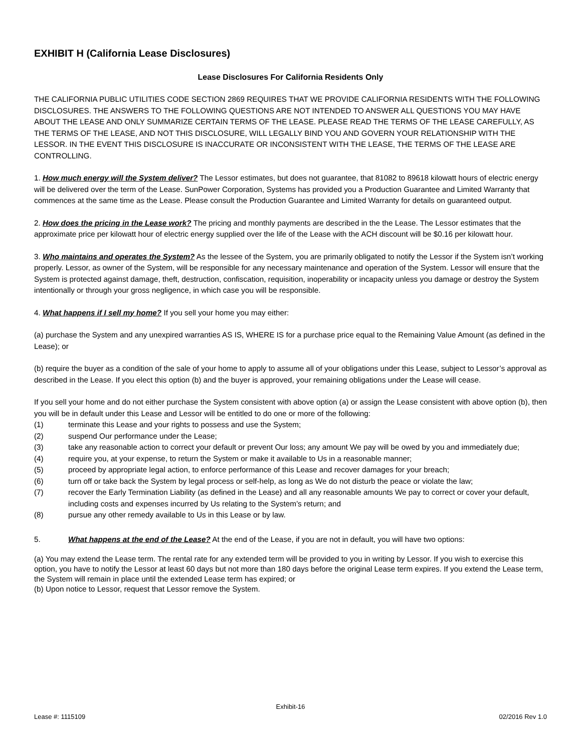EXHIBIT H (California Lease Disclosures)
Lease Disclosures For California Residents Only
THE CALIFORNIA PUBLIC UTILITIES CODE SECTION 2869 REQUIRES THAT WE PROVIDE CALIFORNIA RESIDENTS WITH THE FOLLOWING DISCLOSURES. THE ANSWERS TO THE FOLLOWING QUESTIONS ARE NOT INTENDED TO ANSWER ALL QUESTIONS YOU MAY HAVE ABOUT THE LEASE AND ONLY SUMMARIZE CERTAIN TERMS OF THE LEASE. PLEASE READ THE TERMS OF THE LEASE CAREFULLY, AS THE TERMS OF THE LEASE, AND NOT THIS DISCLOSURE, WILL LEGALLY BIND YOU AND GOVERN YOUR RELATIONSHIP WITH THE LESSOR. IN THE EVENT THIS DISCLOSURE IS INACCURATE OR INCONSISTENT WITH THE LEASE, THE TERMS OF THE LEASE ARE CONTROLLING.
1. How much energy will the System deliver? The Lessor estimates, but does not guarantee, that 81082 to 89618 kilowatt hours of electric energy will be delivered over the term of the Lease. SunPower Corporation, Systems has provided you a Production Guarantee and Limited Warranty that commences at the same time as the Lease. Please consult the Production Guarantee and Limited Warranty for details on guaranteed output.
2. How does the pricing in the Lease work? The pricing and monthly payments are described in the the Lease. The Lessor estimates that the approximate price per kilowatt hour of electric energy supplied over the life of the Lease with the ACH discount will be $0.16 per kilowatt hour.
3. Who maintains and operates the System? As the lessee of the System, you are primarily obligated to notify the Lessor if the System isn’t working properly. Lessor, as owner of the System, will be responsible for any necessary maintenance and operation of the System. Lessor will ensure that the System is protected against damage, theft, destruction, confiscation, requisition, inoperability or incapacity unless you damage or destroy the System intentionally or through your gross negligence, in which case you will be responsible.
4. What happens if I sell my home? If you sell your home you may either:
(a) purchase the System and any unexpired warranties AS IS, WHERE IS for a purchase price equal to the Remaining Value Amount (as defined in the Lease); or
(b) require the buyer as a condition of the sale of your home to apply to assume all of your obligations under this Lease, subject to Lessor’s approval as described in the Lease. If you elect this option (b) and the buyer is approved, your remaining obligations under the Lease will cease.
If you sell your home and do not either purchase the System consistent with above option (a) or assign the Lease consistent with above option (b), then you will be in default under this Lease and Lessor will be entitled to do one or more of the following:
(1) terminate this Lease and your rights to possess and use the System;
(2) suspend Our performance under the Lease;
(3) take any reasonable action to correct your default or prevent Our loss; any amount We pay will be owed by you and immediately due;
(4) require you, at your expense, to return the System or make it available to Us in a reasonable manner;
(5) proceed by appropriate legal action, to enforce performance of this Lease and recover damages for your breach;
(6) turn off or take back the System by legal process or self-help, as long as We do not disturb the peace or violate the law;
(7) recover the Early Termination Liability (as defined in the Lease) and all any reasonable amounts We pay to correct or cover your default, including costs and expenses incurred by Us relating to the System’s return; and
(8) pursue any other remedy available to Us in this Lease or by law.
5. What happens at the end of the Lease? At the end of the Lease, if you are not in default, you will have two options:
(a) You may extend the Lease term. The rental rate for any extended term will be provided to you in writing by Lessor. If you wish to exercise this option, you have to notify the Lessor at least 60 days but not more than 180 days before the original Lease term expires. If you extend the Lease term, the System will remain in place until the extended Lease term has expired; or
(b) Upon notice to Lessor, request that Lessor remove the System.
Exhibit-16
Lease #: 1115109 02/2016 Rev 1.0